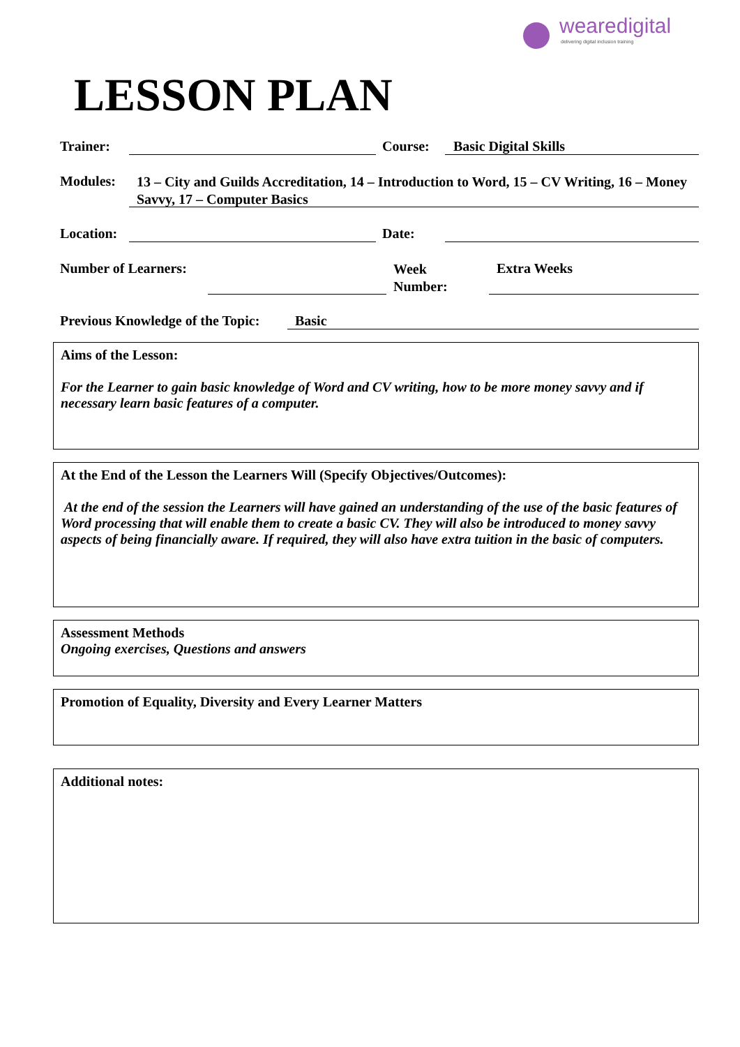wearedigital
delivering digital inclusion training
LESSON PLAN
Trainer: Course: Basic Digital Skills
Modules:
13 – City and Guilds Accreditation, 14 – Introduction to Word, 15 – CV Writing, 16 – Money Savvy, 17 – Computer Basics
Location: Date:
Number of Learners:
Week
Number:
Extra Weeks
Previous Knowledge of the Topic:
Basic
Aims of the Lesson:
For the Learner to gain basic knowledge of Word and CV writing, how to be more money savvy and if necessary learn basic features of a computer.
At the End of the Lesson the Learners Will (Specify Objectives/Outcomes):
At the end of the session the Learners will have gained an understanding of the use of the basic features of Word processing that will enable them to create a basic CV. They will also be introduced to money savvy aspects of being financially aware. If required, they will also have extra tuition in the basic of computers.
Assessment Methods
Ongoing exercises, Questions and answers
Promotion of Equality, Diversity and Every Learner Matters
Additional notes: